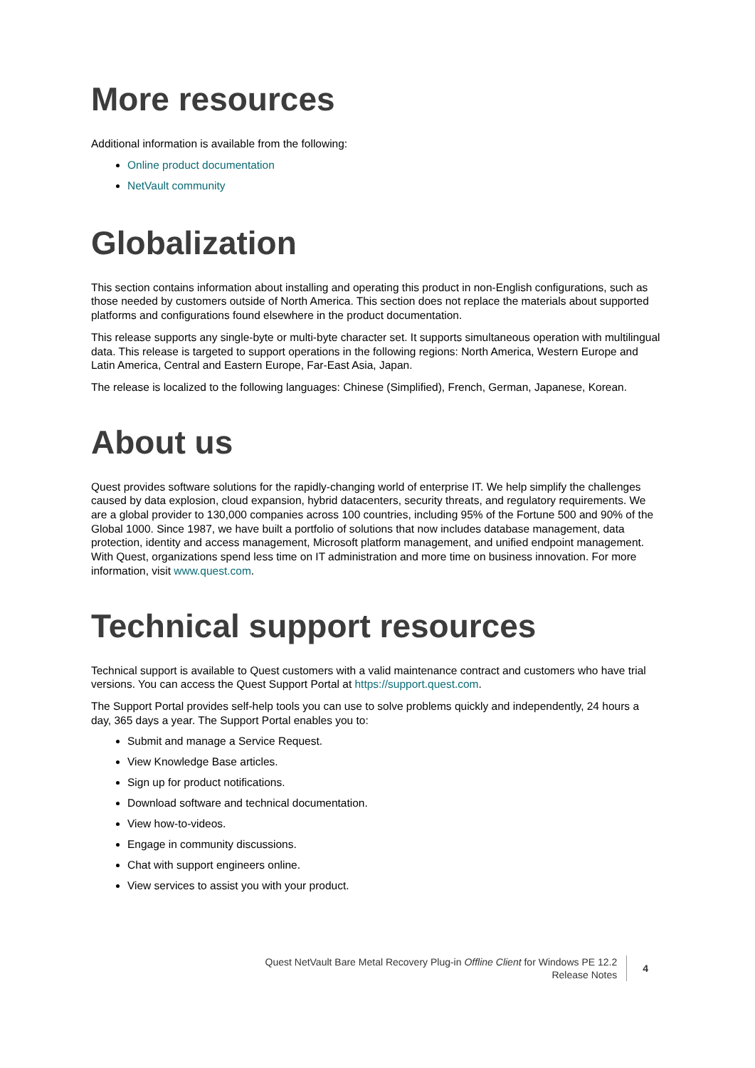More resources
Additional information is available from the following:
Online product documentation
NetVault community
Globalization
This section contains information about installing and operating this product in non-English configurations, such as those needed by customers outside of North America. This section does not replace the materials about supported platforms and configurations found elsewhere in the product documentation.
This release supports any single-byte or multi-byte character set. It supports simultaneous operation with multilingual data. This release is targeted to support operations in the following regions: North America, Western Europe and Latin America, Central and Eastern Europe, Far-East Asia, Japan.
The release is localized to the following languages: Chinese (Simplified), French, German, Japanese, Korean.
About us
Quest provides software solutions for the rapidly-changing world of enterprise IT. We help simplify the challenges caused by data explosion, cloud expansion, hybrid datacenters, security threats, and regulatory requirements. We are a global provider to 130,000 companies across 100 countries, including 95% of the Fortune 500 and 90% of the Global 1000. Since 1987, we have built a portfolio of solutions that now includes database management, data protection, identity and access management, Microsoft platform management, and unified endpoint management. With Quest, organizations spend less time on IT administration and more time on business innovation. For more information, visit www.quest.com.
Technical support resources
Technical support is available to Quest customers with a valid maintenance contract and customers who have trial versions. You can access the Quest Support Portal at https://support.quest.com.
The Support Portal provides self-help tools you can use to solve problems quickly and independently, 24 hours a day, 365 days a year. The Support Portal enables you to:
Submit and manage a Service Request.
View Knowledge Base articles.
Sign up for product notifications.
Download software and technical documentation.
View how-to-videos.
Engage in community discussions.
Chat with support engineers online.
View services to assist you with your product.
Quest NetVault Bare Metal Recovery Plug-in Offline Client for Windows PE 12.2
Release Notes
4